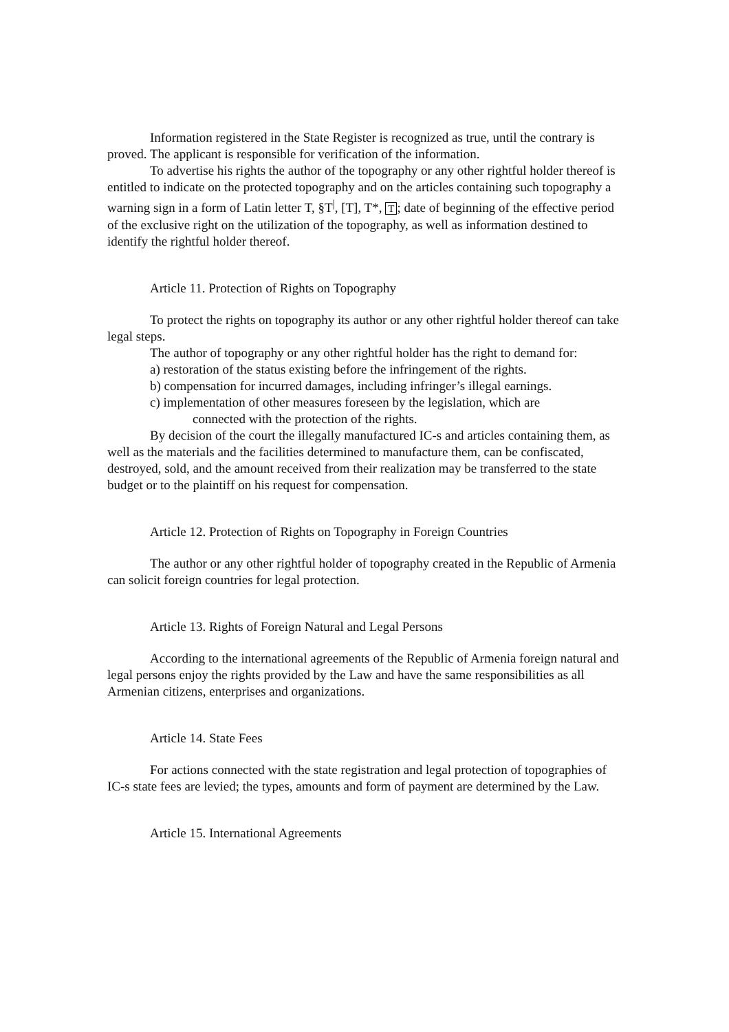Information registered in the State Register is recognized as true, until the contrary is proved. The applicant is responsible for verification of the information.
To advertise his rights the author of the topography or any other rightful holder thereof is entitled to indicate on the protected topography and on the articles containing such topography a warning sign in a form of Latin letter T, §T<sup>|</sup>, [T], T*, T; date of beginning of the effective period of the exclusive right on the utilization of the topography, as well as information destined to identify the rightful holder thereof.
Article 11. Protection of Rights on Topography
To protect the rights on topography its author or any other rightful holder thereof can take legal steps.
The author of topography or any other rightful holder has the right to demand for:
a) restoration of the status existing before the infringement of the rights.
b) compensation for incurred damages, including infringer’s illegal earnings.
c) implementation of other measures foreseen by the legislation, which are
connected with the protection of the rights.
By decision of the court the illegally manufactured IC-s and articles containing them, as well as the materials and the facilities determined to manufacture them, can be confiscated, destroyed, sold, and the amount received from their realization may be transferred to the state budget or to the plaintiff on his request for compensation.
Article 12. Protection of Rights on Topography in Foreign Countries
The author or any other rightful holder of topography created in the Republic of Armenia can solicit foreign countries for legal protection.
Article 13. Rights of Foreign Natural and Legal Persons
According to the international agreements of the Republic of Armenia foreign natural and legal persons enjoy the rights provided by the Law and have the same responsibilities as all Armenian citizens, enterprises and organizations.
Article 14. State Fees
For actions connected with the state registration and legal protection of topographies of IC-s state fees are levied; the types, amounts and form of payment are determined by the Law.
Article 15. International Agreements